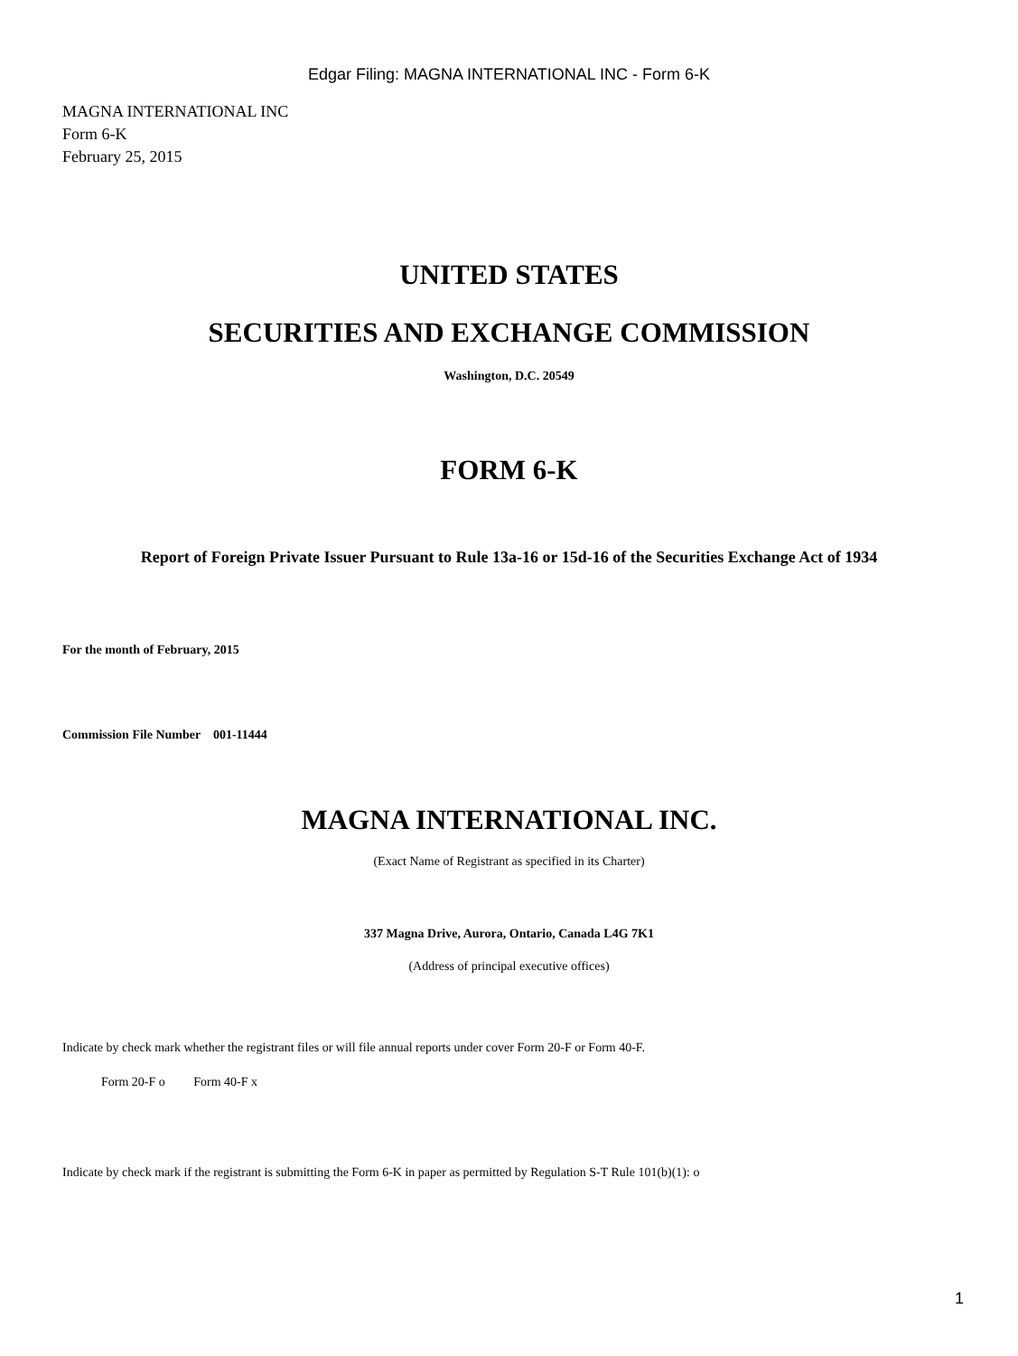Edgar Filing: MAGNA INTERNATIONAL INC - Form 6-K
MAGNA INTERNATIONAL INC
Form 6-K
February 25, 2015
UNITED STATES
SECURITIES AND EXCHANGE COMMISSION
Washington, D.C. 20549
FORM 6-K
Report of Foreign Private Issuer Pursuant to Rule 13a-16 or 15d-16 of the Securities Exchange Act of 1934
For the month of February, 2015
Commission File Number 001-11444
MAGNA INTERNATIONAL INC.
(Exact Name of Registrant as specified in its Charter)
337 Magna Drive, Aurora, Ontario, Canada L4G 7K1
(Address of principal executive offices)
Indicate by check mark whether the registrant files or will file annual reports under cover Form 20-F or Form 40-F.
Form 20-F o Form 40-F x
Indicate by check mark if the registrant is submitting the Form 6-K in paper as permitted by Regulation S-T Rule 101(b)(1): o
1